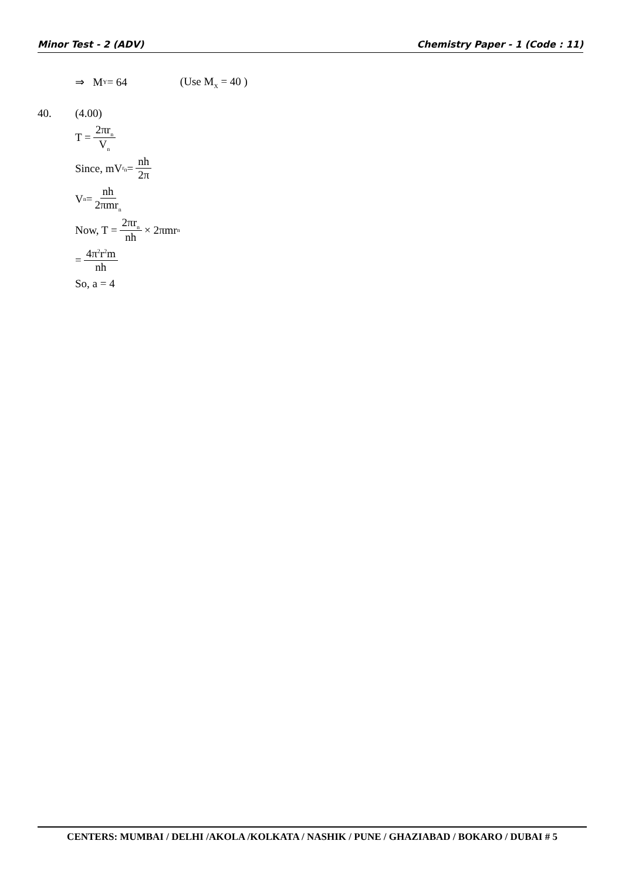Minor Test - 2 (ADV) Chemistry Paper - 1 (Code : 11)
⇒ M<sub>Y</sub> = 64 (Use M<sub>X</sub> = 40 )
40. (4.00)
T = 2πr<sub>n</sub> V<sub>n</sub>
Since, mV<sub>r<sub>n</sub></sub> = nh 2π
V<sub>n</sub> = nh 2πmr<sub>n</sub>
Now, T = 2πr<sub>n</sub> nh × 2πmr<sub>n</sub>
= 4π<sup>2</sup>r<sup>2</sup>m nh
So, a = 4
CENTERS: MUMBAI / DELHI /AKOLA /KOLKATA / NASHIK / PUNE / GHAZIABAD / BOKARO / DUBAI # 5